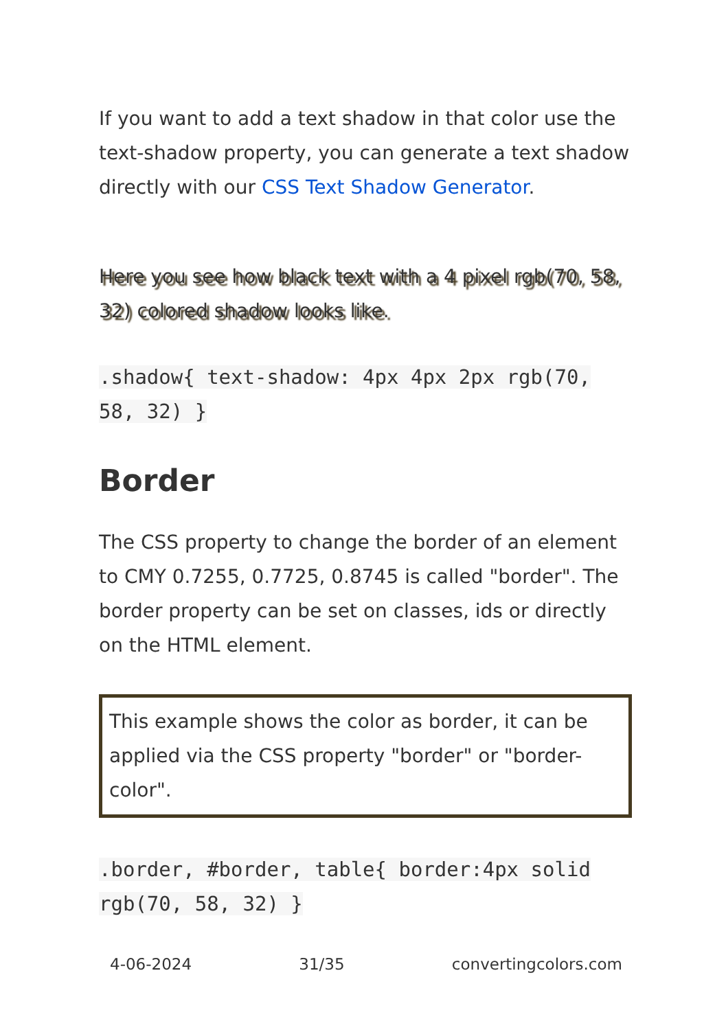If you want to add a text shadow in that color use the text-shadow property, you can generate a text shadow directly with our CSS Text Shadow Generator.
Here you see how black text with a 4 pixel rgb(70, 58, 32) colored shadow looks like.
.shadow{ text-shadow: 4px 4px 2px rgb(70, 58, 32) }
Border
The CSS property to change the border of an element to CMY 0.7255, 0.7725, 0.8745 is called "border". The border property can be set on classes, ids or directly on the HTML element.
This example shows the color as border, it can be applied via the CSS property "border" or "border-color".
.border, #border, table{ border:4px solid rgb(70, 58, 32) }
4-06-2024 31/35 convertingcolors.com